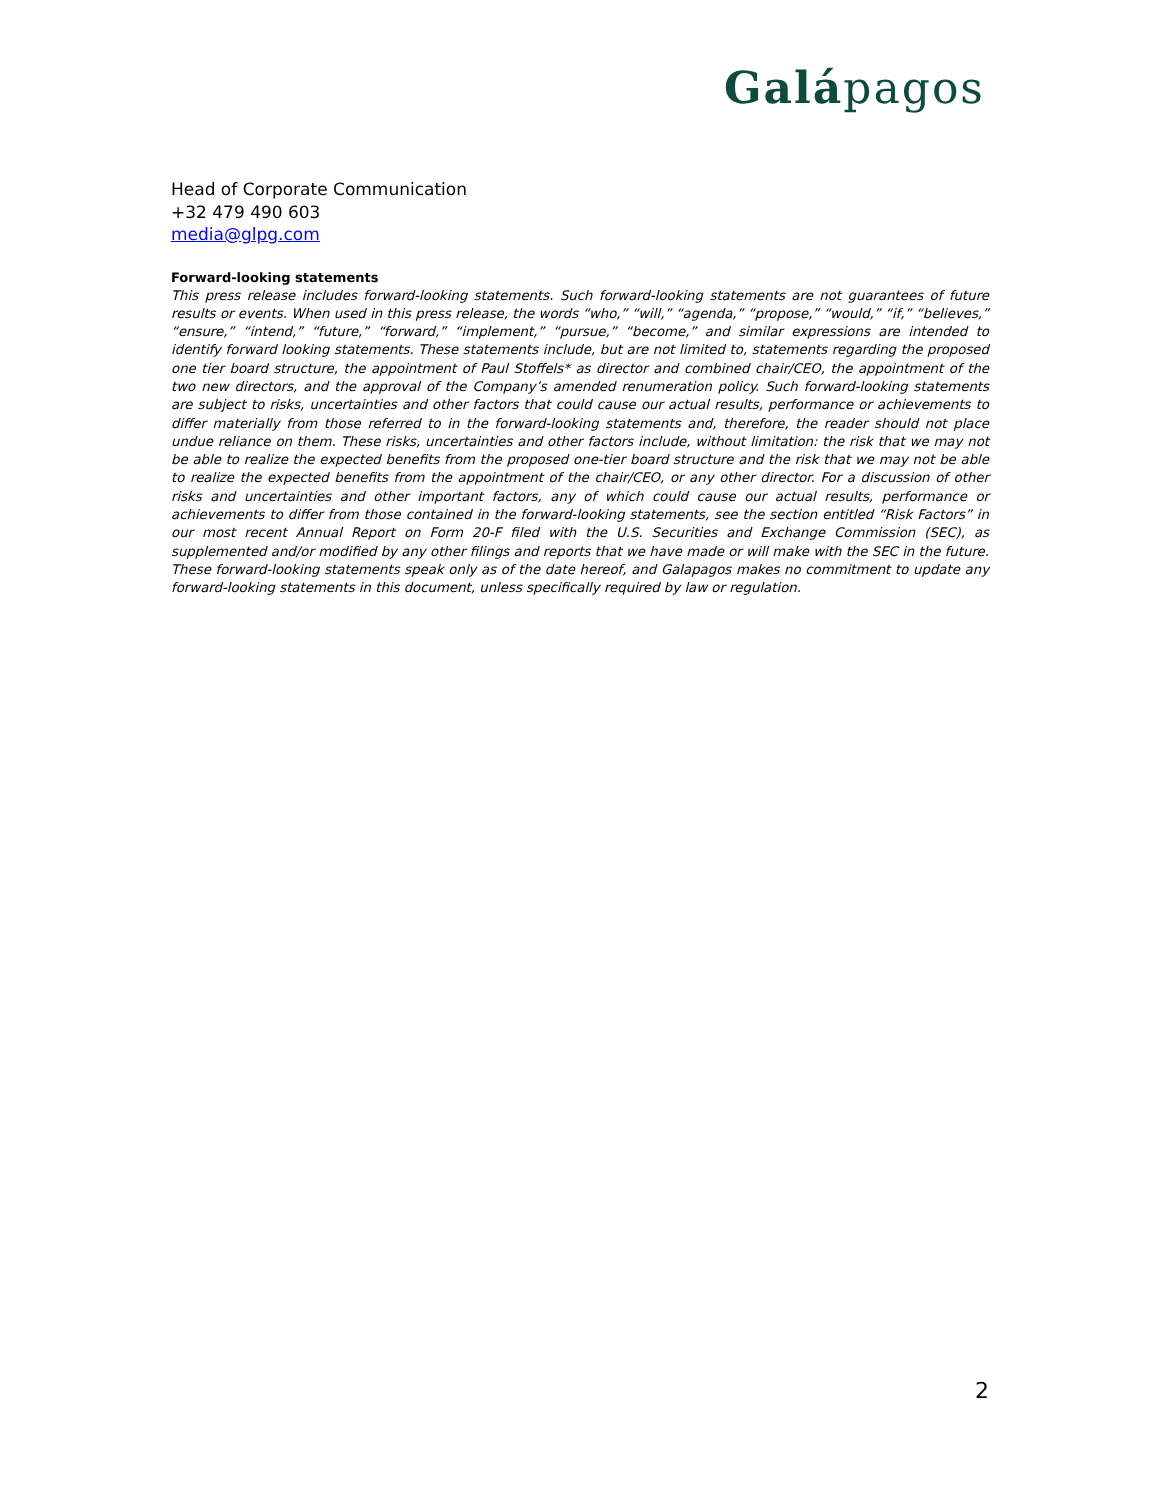Galápagos
Head of Corporate Communication
+32 479 490 603
media@glpg.com
Forward-looking statements
This press release includes forward-looking statements. Such forward-looking statements are not guarantees of future results or events. When used in this press release, the words “who,” “will,” “agenda,” “propose,” “would,” “if,” “believes,” “ensure,” “intend,” “future,” “forward,” “implement,” “pursue,” “become,” and similar expressions are intended to identify forward looking statements. These statements include, but are not limited to, statements regarding the proposed one tier board structure, the appointment of Paul Stoffels* as director and combined chair/CEO, the appointment of the two new directors, and the approval of the Company’s amended renumeration policy. Such forward-looking statements are subject to risks, uncertainties and other factors that could cause our actual results, performance or achievements to differ materially from those referred to in the forward-looking statements and, therefore, the reader should not place undue reliance on them. These risks, uncertainties and other factors include, without limitation: the risk that we may not be able to realize the expected benefits from the proposed one-tier board structure and the risk that we may not be able to realize the expected benefits from the appointment of the chair/CEO, or any other director. For a discussion of other risks and uncertainties and other important factors, any of which could cause our actual results, performance or achievements to differ from those contained in the forward-looking statements, see the section entitled “Risk Factors” in our most recent Annual Report on Form 20-F filed with the U.S. Securities and Exchange Commission (SEC), as supplemented and/or modified by any other filings and reports that we have made or will make with the SEC in the future. These forward-looking statements speak only as of the date hereof, and Galapagos makes no commitment to update any forward-looking statements in this document, unless specifically required by law or regulation.
2